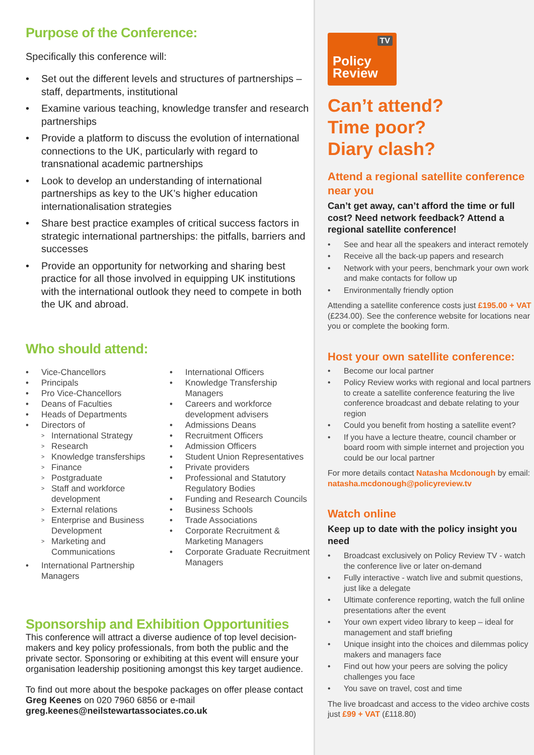Purpose of the Conference:
Specifically this conference will:
Set out the different levels and structures of partnerships – staff, departments, institutional
Examine various teaching, knowledge transfer and research partnerships
Provide a platform to discuss the evolution of international connections to the UK, particularly with regard to transnational academic partnerships
Look to develop an understanding of international partnerships as key to the UK’s higher education internationalisation strategies
Share best practice examples of critical success factors in strategic international partnerships: the pitfalls, barriers and successes
Provide an opportunity for networking and sharing best practice for all those involved in equipping UK institutions with the international outlook they need to compete in both the UK and abroad.
Who should attend:
Vice-Chancellors
Principals
Pro Vice-Chancellors
Deans of Faculties
Heads of Departments
Directors of
International Strategy
Research
Knowledge transferships
Finance
Postgraduate
Staff and workforce development
External relations
Enterprise and Business Development
Marketing and Communications
International Partnership Managers
International Officers
Knowledge Transfership Managers
Careers and workforce development advisers
Admissions Deans
Recruitment Officers
Admission Officers
Student Union Representatives
Private providers
Professional and Statutory Regulatory Bodies
Funding and Research Councils
Business Schools
Trade Associations
Corporate Recruitment & Marketing Managers
Corporate Graduate Recruitment Managers
Sponsorship and Exhibition Opportunities
This conference will attract a diverse audience of top level decision-makers and key policy professionals, from both the public and the private sector. Sponsoring or exhibiting at this event will ensure your organisation leadership positioning amongst this key target audience.
To find out more about the bespoke packages on offer please contact Greg Keenes on 020 7960 6856 or e-mail greg.keenes@neilstewartassociates.co.uk
TV
Policy
Review
Can’t attend?
Time poor?
Diary clash?
Attend a regional satellite conference near you
Can’t get away, can’t afford the time or full cost? Need network feedback? Attend a regional satellite conference!
See and hear all the speakers and interact remotely
Receive all the back-up papers and research
Network with your peers, benchmark your own work and make contacts for follow up
Environmentally friendly option
Attending a satellite conference costs just £195.00 + VAT (£234.00). See the conference website for locations near you or complete the booking form.
Host your own satellite conference:
Become our local partner
Policy Review works with regional and local partners to create a satellite conference featuring the live conference broadcast and debate relating to your region
Could you benefit from hosting a satellite event?
If you have a lecture theatre, council chamber or board room with simple internet and projection you could be our local partner
For more details contact Natasha Mcdonough by email: natasha.mcdonough@policyreview.tv
Watch online
Keep up to date with the policy insight you need
Broadcast exclusively on Policy Review TV - watch the conference live or later on-demand
Fully interactive - watch live and submit questions, just like a delegate
Ultimate conference reporting, watch the full online presentations after the event
Your own expert video library to keep – ideal for management and staff briefing
Unique insight into the choices and dilemmas policy makers and managers face
Find out how your peers are solving the policy challenges you face
You save on travel, cost and time
The live broadcast and access to the video archive costs just £99 + VAT (£118.80)